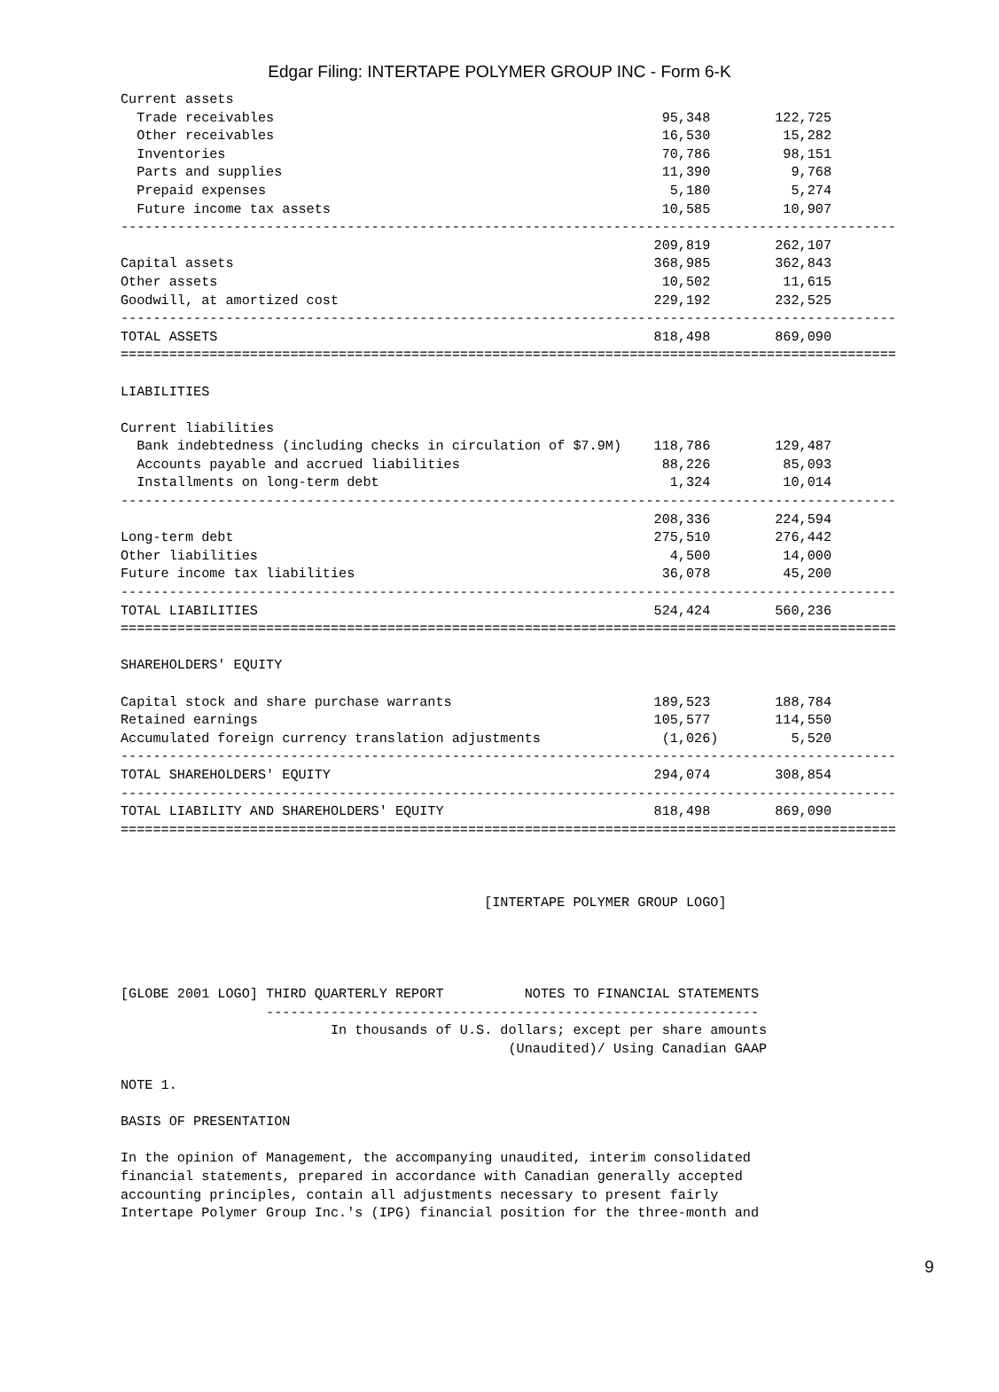Edgar Filing: INTERTAPE POLYMER GROUP INC - Form 6-K
Current assets
  Trade receivables                                                95,348        122,725
  Other receivables                                                16,530         15,282
  Inventories                                                      70,786         98,151
  Parts and supplies                                               11,390          9,768
  Prepaid expenses                                                  5,180          5,274
  Future income tax assets                                         10,585         10,907
------------------------------------------------------------------------------------------------
                                                                  209,819        262,107
Capital assets                                                    368,985        362,843
Other assets                                                       10,502         11,615
Goodwill, at amortized cost                                       229,192        232,525
------------------------------------------------------------------------------------------------
TOTAL ASSETS                                                      818,498        869,090
================================================================================================

LIABILITIES

Current liabilities
  Bank indebtedness (including checks in circulation of $7.9M)    118,786        129,487
  Accounts payable and accrued liabilities                         88,226         85,093
  Installments on long-term debt                                    1,324         10,014
------------------------------------------------------------------------------------------------
                                                                  208,336        224,594
Long-term debt                                                    275,510        276,442
Other liabilities                                                   4,500         14,000
Future income tax liabilities                                      36,078         45,200
------------------------------------------------------------------------------------------------
TOTAL LIABILITIES                                                 524,424        560,236
================================================================================================

SHAREHOLDERS' EQUITY

Capital stock and share purchase warrants                         189,523        188,784
Retained earnings                                                 105,577        114,550
Accumulated foreign currency translation adjustments               (1,026)         5,520
------------------------------------------------------------------------------------------------
TOTAL SHAREHOLDERS' EQUITY                                        294,074        308,854
------------------------------------------------------------------------------------------------
TOTAL LIABILITY AND SHAREHOLDERS' EQUITY                          818,498        869,090
================================================================================================



                                             [INTERTAPE POLYMER GROUP LOGO]




[GLOBE 2001 LOGO] THIRD QUARTERLY REPORT          NOTES TO FINANCIAL STATEMENTS
                  -------------------------------------------------------------
                          In thousands of U.S. dollars; except per share amounts
                                                (Unaudited)/ Using Canadian GAAP

NOTE 1.

BASIS OF PRESENTATION

In the opinion of Management, the accompanying unaudited, interim consolidated
financial statements, prepared in accordance with Canadian generally accepted
accounting principles, contain all adjustments necessary to present fairly
Intertape Polymer Group Inc.'s (IPG) financial position for the three-month and
9